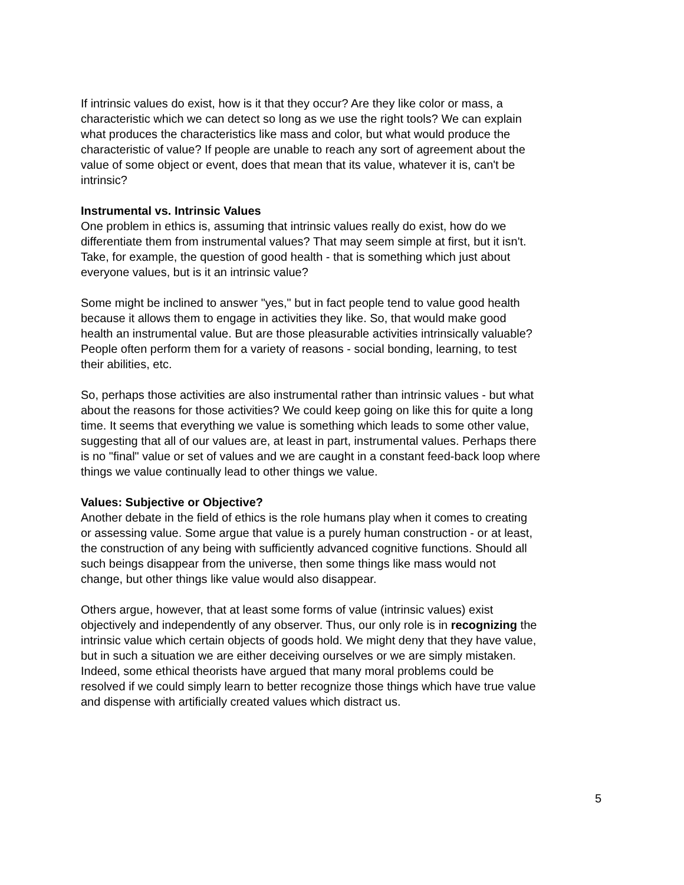If intrinsic values do exist, how is it that they occur? Are they like color or mass, a characteristic which we can detect so long as we use the right tools? We can explain what produces the characteristics like mass and color, but what would produce the characteristic of value? If people are unable to reach any sort of agreement about the value of some object or event, does that mean that its value, whatever it is, can't be intrinsic?
Instrumental vs. Intrinsic Values
One problem in ethics is, assuming that intrinsic values really do exist, how do we differentiate them from instrumental values? That may seem simple at first, but it isn't. Take, for example, the question of good health - that is something which just about everyone values, but is it an intrinsic value?
Some might be inclined to answer "yes," but in fact people tend to value good health because it allows them to engage in activities they like. So, that would make good health an instrumental value. But are those pleasurable activities intrinsically valuable? People often perform them for a variety of reasons - social bonding, learning, to test their abilities, etc.
So, perhaps those activities are also instrumental rather than intrinsic values - but what about the reasons for those activities? We could keep going on like this for quite a long time. It seems that everything we value is something which leads to some other value, suggesting that all of our values are, at least in part, instrumental values. Perhaps there is no "final" value or set of values and we are caught in a constant feed-back loop where things we value continually lead to other things we value.
Values: Subjective or Objective?
Another debate in the field of ethics is the role humans play when it comes to creating or assessing value. Some argue that value is a purely human construction - or at least, the construction of any being with sufficiently advanced cognitive functions. Should all such beings disappear from the universe, then some things like mass would not change, but other things like value would also disappear.
Others argue, however, that at least some forms of value (intrinsic values) exist objectively and independently of any observer. Thus, our only role is in recognizing the intrinsic value which certain objects of goods hold. We might deny that they have value, but in such a situation we are either deceiving ourselves or we are simply mistaken. Indeed, some ethical theorists have argued that many moral problems could be resolved if we could simply learn to better recognize those things which have true value and dispense with artificially created values which distract us.
5